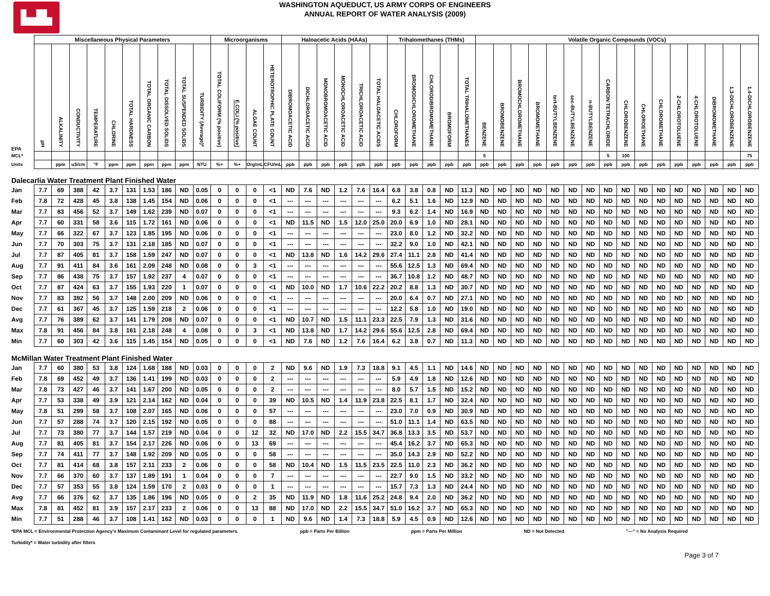▙▟▙
WASHINGTON AQUEDUCT, US ARMY CORPS OF ENGINEERS
ANNUAL REPORT OF WATER ANALYSIS (2009)
| | Miscellaneous Physical Parameters | | | | | | | | | | Microorganisms | | | | Haloacetic Acids (HAAs) | | | | | | Trihalomethanes (THMs) | | | | | Volatile Organic Compounds (VOCs) | | | | | | | | | | | | | | | |
| --- | --- | --- | --- | --- | --- | --- | --- | --- | --- | --- | --- | --- | --- | --- | --- | --- | --- | --- | --- | --- | --- | --- | --- | --- | --- | --- | --- | --- | --- | --- | --- | --- | --- | --- | --- | --- | --- | --- | --- | --- | --- |
| EPA | pH | ALKALINITY | CONDUCTIVITY | TEMPERATURE | CHLORINE | TOTAL HARDNESS | TOTAL ORGANIC CARBON | TOTAL DISSOLVED SOLIDS | TOTAL SUSPENDED SOLIDS | TURBIDITY (Average)* | TOTAL COLIFORM (% positive) | E.COLI (% positive) | ALGAE COUNT | HETEROTROPHIC PLATE COUNT | DIBROMOACETIC ACID | DICHLOROACETIC ACID | MONOBROMOACETIC ACID | MONOCHLOROACETIC ACID | TRICHLOROACETIC ACID | TOTAL HALOACETIC ACIDS | CHLOROFORM | BROMODICHLOROMETHANE | CHLORODIBROMOMETHANE | BROMOFORM | TOTAL TRIHALOMETHANES | BENZENE | BROMOBENZENE | BROMOCHLOROMETHANE | BROMOMETHANE | tert-BUTYLBENZENE | sec-BUTYLBENZENE | n-BUTYLBENZENE | CARBON TETRACHLORIDE | CHLOROBENZENE | CHLOROETHANE | CHLOROMETHANE | 2-CHLOROTOLUENE | 4-CHLOROTOLUENE | DIBROMOMETHANE | 1,3-DICHLOROBENZENE | 1,4-DICHLOROBENZENE |
| MCL* | | | | | | | | | | | | | | | | | | | | | | | | | | 5 | | | | | | | 5 | 100 | | | | | | | 75 |
| Units | | ppm | uS/cm | °F | ppm | ppm | ppm | ppm | ppm | NTU | %+ | %+ | Org/mL | CFU/mL | ppb | ppb | ppb | ppb | ppb | ppb | ppb | ppb | ppb | ppb | ppb | ppb | ppb | ppb | ppb | ppb | ppb | ppb | ppb | ppb | ppb | ppb | ppb | ppb | ppb | ppb | ppb |
| Dalecarlia Water Treatment Plant Finished Water | | | | | | | | | | | | | | | | | | | | | | | | | | | | | | | | | | | | | | | | | |
| Jan | 7.7 | 69 | 388 | 42 | 3.7 | 131 | 1.53 | 186 | ND | 0.05 | 0 | 0 | 0 | <1 | ND | 7.6 | ND | 1.2 | 7.6 | 16.4 | 6.8 | 3.8 | 0.8 | ND | 11.3 | ND | ND | ND | ND | ND | ND | ND | ND | ND | ND | ND | ND | ND | ND | ND | ND |
| Feb | 7.8 | 72 | 428 | 45 | 3.8 | 138 | 1.45 | 154 | ND | 0.06 | 0 | 0 | 0 | <1 | --- | --- | --- | --- | --- | --- | 6.2 | 5.1 | 1.6 | ND | 12.9 | ND | ND | ND | ND | ND | ND | ND | ND | ND | ND | ND | ND | ND | ND | ND | ND |
| Mar | 7.7 | 83 | 456 | 52 | 3.7 | 149 | 1.62 | 239 | ND | 0.07 | 0 | 0 | 0 | <1 | --- | --- | --- | --- | --- | --- | 9.3 | 6.2 | 1.4 | ND | 16.9 | ND | ND | ND | ND | ND | ND | ND | ND | ND | ND | ND | ND | ND | ND | ND | ND |
| Apr | 7.7 | 60 | 331 | 58 | 3.6 | 115 | 1.72 | 161 | ND | 0.06 | 0 | 0 | 0 | <1 | ND | 11.5 | ND | 1.5 | 12.0 | 25.0 | 20.0 | 6.9 | 1.0 | ND | 28.1 | ND | ND | ND | ND | ND | ND | ND | ND | ND | ND | ND | ND | ND | ND | ND | ND |
| May | 7.7 | 66 | 322 | 67 | 3.7 | 123 | 1.85 | 195 | ND | 0.06 | 0 | 0 | 0 | <1 | --- | --- | --- | --- | --- | --- | 23.0 | 8.0 | 1.2 | ND | 32.2 | ND | ND | ND | ND | ND | ND | ND | ND | ND | ND | ND | ND | ND | ND | ND | ND |
| Jun | 7.7 | 70 | 303 | 75 | 3.7 | 131 | 2.18 | 185 | ND | 0.07 | 0 | 0 | 0 | <1 | --- | --- | --- | --- | --- | --- | 32.2 | 9.0 | 1.0 | ND | 42.1 | ND | ND | ND | ND | ND | ND | ND | ND | ND | ND | ND | ND | ND | ND | ND | ND |
| Jul | 7.7 | 87 | 405 | 81 | 3.7 | 158 | 1.59 | 247 | ND | 0.07 | 0 | 0 | 0 | <1 | ND | 13.8 | ND | 1.6 | 14.2 | 29.6 | 27.4 | 11.1 | 2.8 | ND | 41.4 | ND | ND | ND | ND | ND | ND | ND | ND | ND | ND | ND | ND | ND | ND | ND | ND |
| Aug | 7.7 | 91 | 411 | 84 | 3.6 | 161 | 2.09 | 248 | ND | 0.08 | 0 | 0 | 3 | <1 | --- | --- | --- | --- | --- | --- | 55.6 | 12.5 | 1.3 | ND | 69.4 | ND | ND | ND | ND | ND | ND | ND | ND | ND | ND | ND | ND | ND | ND | ND | ND |
| Sep | 7.7 | 86 | 438 | 75 | 3.7 | 157 | 1.92 | 237 | 4 | 0.07 | 0 | 0 | 0 | <1 | --- | --- | --- | --- | --- | --- | 36.7 | 10.8 | 1.2 | ND | 48.7 | ND | ND | ND | ND | ND | ND | ND | ND | ND | ND | ND | ND | ND | ND | ND | ND |
| Oct | 7.7 | 87 | 424 | 63 | 3.7 | 155 | 1.93 | 220 | 1 | 0.07 | 0 | 0 | 0 | <1 | ND | 10.0 | ND | 1.7 | 10.6 | 22.2 | 20.2 | 8.8 | 1.3 | ND | 30.7 | ND | ND | ND | ND | ND | ND | ND | ND | ND | ND | ND | ND | ND | ND | ND | ND |
| Nov | 7.7 | 83 | 392 | 56 | 3.7 | 148 | 2.00 | 209 | ND | 0.06 | 0 | 0 | 0 | <1 | --- | --- | --- | --- | --- | --- | 20.0 | 6.4 | 0.7 | ND | 27.1 | ND | ND | ND | ND | ND | ND | ND | ND | ND | ND | ND | ND | ND | ND | ND | ND |
| Dec | 7.7 | 61 | 367 | 45 | 3.7 | 125 | 1.59 | 218 | 2 | 0.06 | 0 | 0 | 0 | <1 | --- | --- | --- | --- | --- | --- | 12.2 | 5.8 | 1.0 | ND | 19.0 | ND | ND | ND | ND | ND | ND | ND | ND | ND | ND | ND | ND | ND | ND | ND | ND |
| Avg | 7.7 | 76 | 389 | 62 | 3.7 | 141 | 1.79 | 208 | ND | 0.07 | 0 | 0 | 0 | <1 | ND | 10.7 | ND | 1.5 | 11.1 | 23.3 | 22.5 | 7.9 | 1.3 | ND | 31.6 | ND | ND | ND | ND | ND | ND | ND | ND | ND | ND | ND | ND | ND | ND | ND | ND |
| Max | 7.8 | 91 | 456 | 84 | 3.8 | 161 | 2.18 | 248 | 4 | 0.08 | 0 | 0 | 3 | <1 | ND | 13.8 | ND | 1.7 | 14.2 | 29.6 | 55.6 | 12.5 | 2.8 | ND | 69.4 | ND | ND | ND | ND | ND | ND | ND | ND | ND | ND | ND | ND | ND | ND | ND | ND |
| Min | 7.7 | 60 | 303 | 42 | 3.6 | 115 | 1.45 | 154 | ND | 0.05 | 0 | 0 | 0 | <1 | ND | 7.6 | ND | 1.2 | 7.6 | 16.4 | 6.2 | 3.8 | 0.7 | ND | 11.3 | ND | ND | ND | ND | ND | ND | ND | ND | ND | ND | ND | ND | ND | ND | ND | ND |
| McMillan Water Treatment Plant Finished Water | | | | | | | | | | | | | | | | | | | | | | | | | | | | | | | | | | | | | | | | | |
| Jan | 7.7 | 60 | 380 | 53 | 3.8 | 124 | 1.68 | 188 | ND | 0.03 | 0 | 0 | 0 | 2 | ND | 9.6 | ND | 1.9 | 7.3 | 18.8 | 9.1 | 4.5 | 1.1 | ND | 14.6 | ND | ND | ND | ND | ND | ND | ND | ND | ND | ND | ND | ND | ND | ND | ND | ND |
| Feb | 7.8 | 69 | 452 | 49 | 3.7 | 136 | 1.41 | 199 | ND | 0.03 | 0 | 0 | 0 | 2 | --- | --- | --- | --- | --- | --- | 5.9 | 4.9 | 1.8 | ND | 12.6 | ND | ND | ND | ND | ND | ND | ND | ND | ND | ND | ND | ND | ND | ND | ND | ND |
| Mar | 7.8 | 73 | 427 | 46 | 3.7 | 141 | 1.67 | 200 | ND | 0.05 | 0 | 0 | 0 | 2 | --- | --- | --- | --- | --- | --- | 8.0 | 5.7 | 1.5 | ND | 15.2 | ND | ND | ND | ND | ND | ND | ND | ND | ND | ND | ND | ND | ND | ND | ND | ND |
| Apr | 7.7 | 53 | 338 | 49 | 3.9 | 121 | 2.14 | 162 | ND | 0.04 | 0 | 0 | 0 | 39 | ND | 10.5 | ND | 1.4 | 11.9 | 23.8 | 22.5 | 8.1 | 1.7 | ND | 32.4 | ND | ND | ND | ND | ND | ND | ND | ND | ND | ND | ND | ND | ND | ND | ND | ND |
| May | 7.8 | 51 | 299 | 58 | 3.7 | 108 | 2.07 | 165 | ND | 0.06 | 0 | 0 | 0 | 57 | --- | --- | --- | --- | --- | --- | 23.0 | 7.0 | 0.9 | ND | 30.9 | ND | ND | ND | ND | ND | ND | ND | ND | ND | ND | ND | ND | ND | ND | ND | ND |
| Jun | 7.7 | 57 | 288 | 74 | 3.7 | 120 | 2.15 | 192 | ND | 0.05 | 0 | 0 | 0 | 88 | --- | --- | --- | --- | --- | --- | 51.0 | 11.1 | 1.4 | ND | 63.5 | ND | ND | ND | ND | ND | ND | ND | ND | ND | ND | ND | ND | ND | ND | ND | ND |
| Jul | 7.7 | 73 | 380 | 77 | 3.7 | 144 | 1.57 | 219 | ND | 0.04 | 0 | 0 | 12 | 32 | ND | 17.0 | ND | 2.2 | 15.5 | 34.7 | 36.8 | 13.3 | 3.5 | ND | 53.7 | ND | ND | ND | ND | ND | ND | ND | ND | ND | ND | ND | ND | ND | ND | ND | ND |
| Aug | 7.7 | 81 | 405 | 81 | 3.7 | 154 | 2.17 | 226 | ND | 0.06 | 0 | 0 | 13 | 69 | --- | --- | --- | --- | --- | --- | 45.4 | 16.2 | 3.7 | ND | 65.3 | ND | ND | ND | ND | ND | ND | ND | ND | ND | ND | ND | ND | ND | ND | ND | ND |
| Sep | 7.7 | 74 | 411 | 77 | 3.7 | 148 | 1.92 | 209 | ND | 0.05 | 0 | 0 | 0 | 58 | --- | --- | --- | --- | --- | --- | 35.0 | 14.3 | 2.9 | ND | 52.2 | ND | ND | ND | ND | ND | ND | ND | ND | ND | ND | ND | ND | ND | ND | ND | ND |
| Oct | 7.7 | 81 | 414 | 68 | 3.8 | 157 | 2.11 | 233 | 2 | 0.06 | 0 | 0 | 0 | 58 | ND | 10.4 | ND | 1.5 | 11.5 | 23.5 | 22.5 | 11.0 | 2.3 | ND | 36.2 | ND | ND | ND | ND | ND | ND | ND | ND | ND | ND | ND | ND | ND | ND | ND | ND |
| Nov | 7.7 | 66 | 370 | 60 | 3.7 | 137 | 1.89 | 191 | 1 | 0.04 | 0 | 0 | 0 | 7 | --- | --- | --- | --- | --- | --- | 22.7 | 9.0 | 1.5 | ND | 33.2 | ND | ND | ND | ND | ND | ND | ND | ND | ND | ND | ND | ND | ND | ND | ND | ND |
| Dec | 7.7 | 57 | 353 | 55 | 3.8 | 124 | 1.59 | 170 | 2 | 0.03 | 0 | 0 | 0 | 1 | --- | --- | --- | --- | --- | --- | 15.7 | 7.3 | 1.3 | ND | 24.4 | ND | ND | ND | ND | ND | ND | ND | ND | ND | ND | ND | ND | ND | ND | ND | ND |
| Avg | 7.7 | 66 | 376 | 62 | 3.7 | 135 | 1.86 | 196 | ND | 0.05 | 0 | 0 | 2 | 35 | ND | 11.9 | ND | 1.8 | 11.6 | 25.2 | 24.8 | 9.4 | 2.0 | ND | 36.2 | ND | ND | ND | ND | ND | ND | ND | ND | ND | ND | ND | ND | ND | ND | ND | ND |
| Max | 7.8 | 81 | 452 | 81 | 3.9 | 157 | 2.17 | 233 | 2 | 0.06 | 0 | 0 | 13 | 88 | ND | 17.0 | ND | 2.2 | 15.5 | 34.7 | 51.0 | 16.2 | 3.7 | ND | 65.3 | ND | ND | ND | ND | ND | ND | ND | ND | ND | ND | ND | ND | ND | ND | ND | ND |
| Min | 7.7 | 51 | 288 | 46 | 3.7 | 108 | 1.41 | 162 | ND | 0.03 | 0 | 0 | 0 | 1 | ND | 9.6 | ND | 1.4 | 7.3 | 18.8 | 5.9 | 4.5 | 0.9 | ND | 12.6 | ND | ND | ND | ND | ND | ND | ND | ND | ND | ND | ND | ND | ND | ND | ND | ND |
*EPA MCL = Environmental Protection Agency's Maximum Contaminant Level for regulated parameters. ppb = Parts Per Billion ppm = Parts Per Million ND = Not Detected "---" = No Analysis Required
Turbidity* = Water turbidity after filters
Page 3 of 7